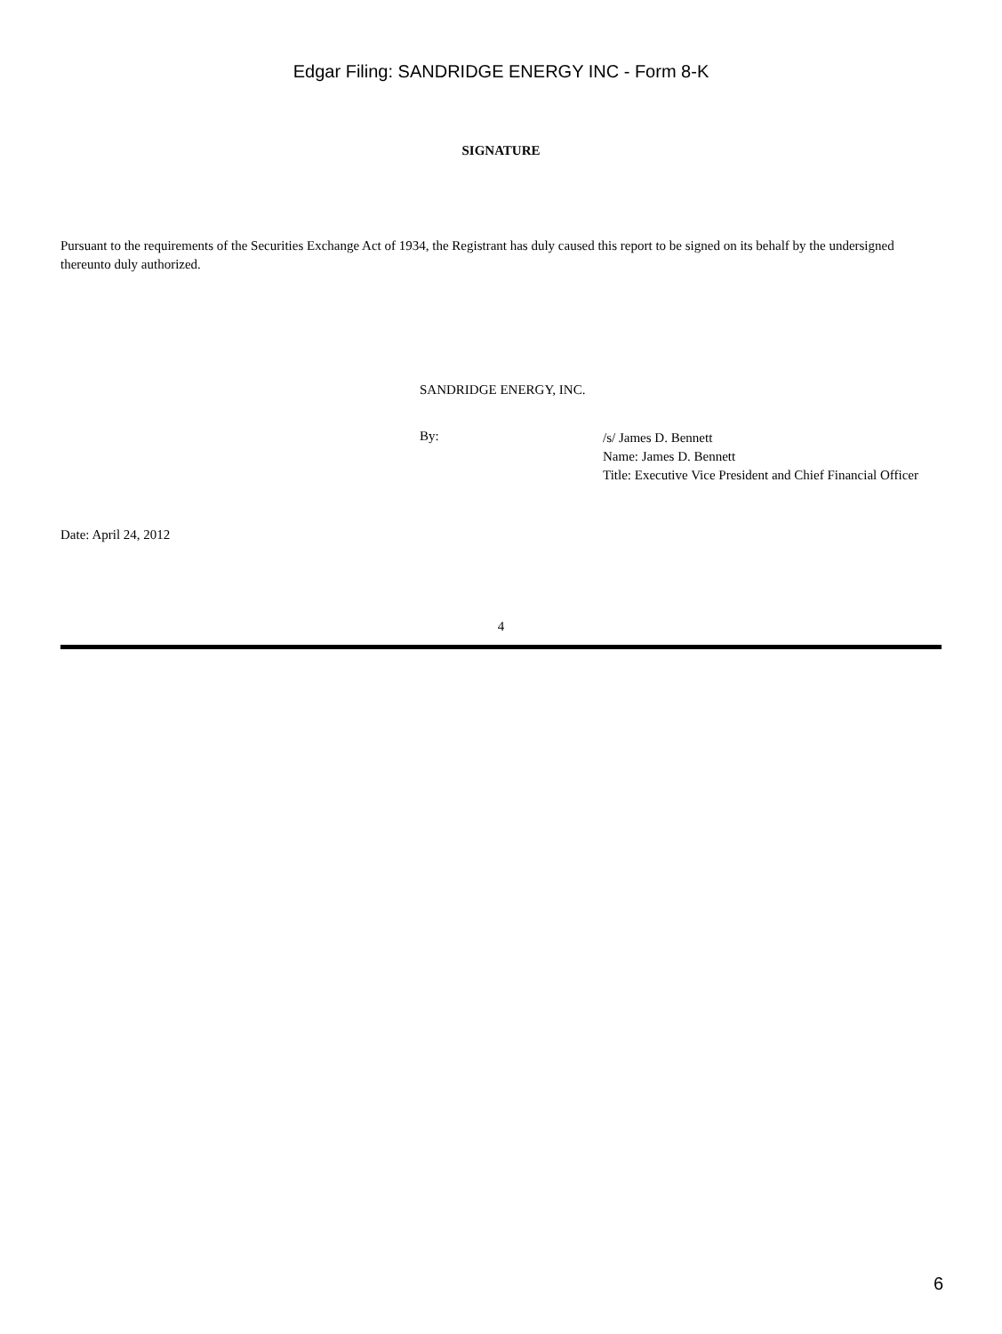Edgar Filing: SANDRIDGE ENERGY INC - Form 8-K
SIGNATURE
Pursuant to the requirements of the Securities Exchange Act of 1934, the Registrant has duly caused this report to be signed on its behalf by the undersigned thereunto duly authorized.
SANDRIDGE ENERGY, INC.
By:
/s/ James D. Bennett
Name: James D. Bennett
Title: Executive Vice President and Chief Financial Officer
Date: April 24, 2012
4
6